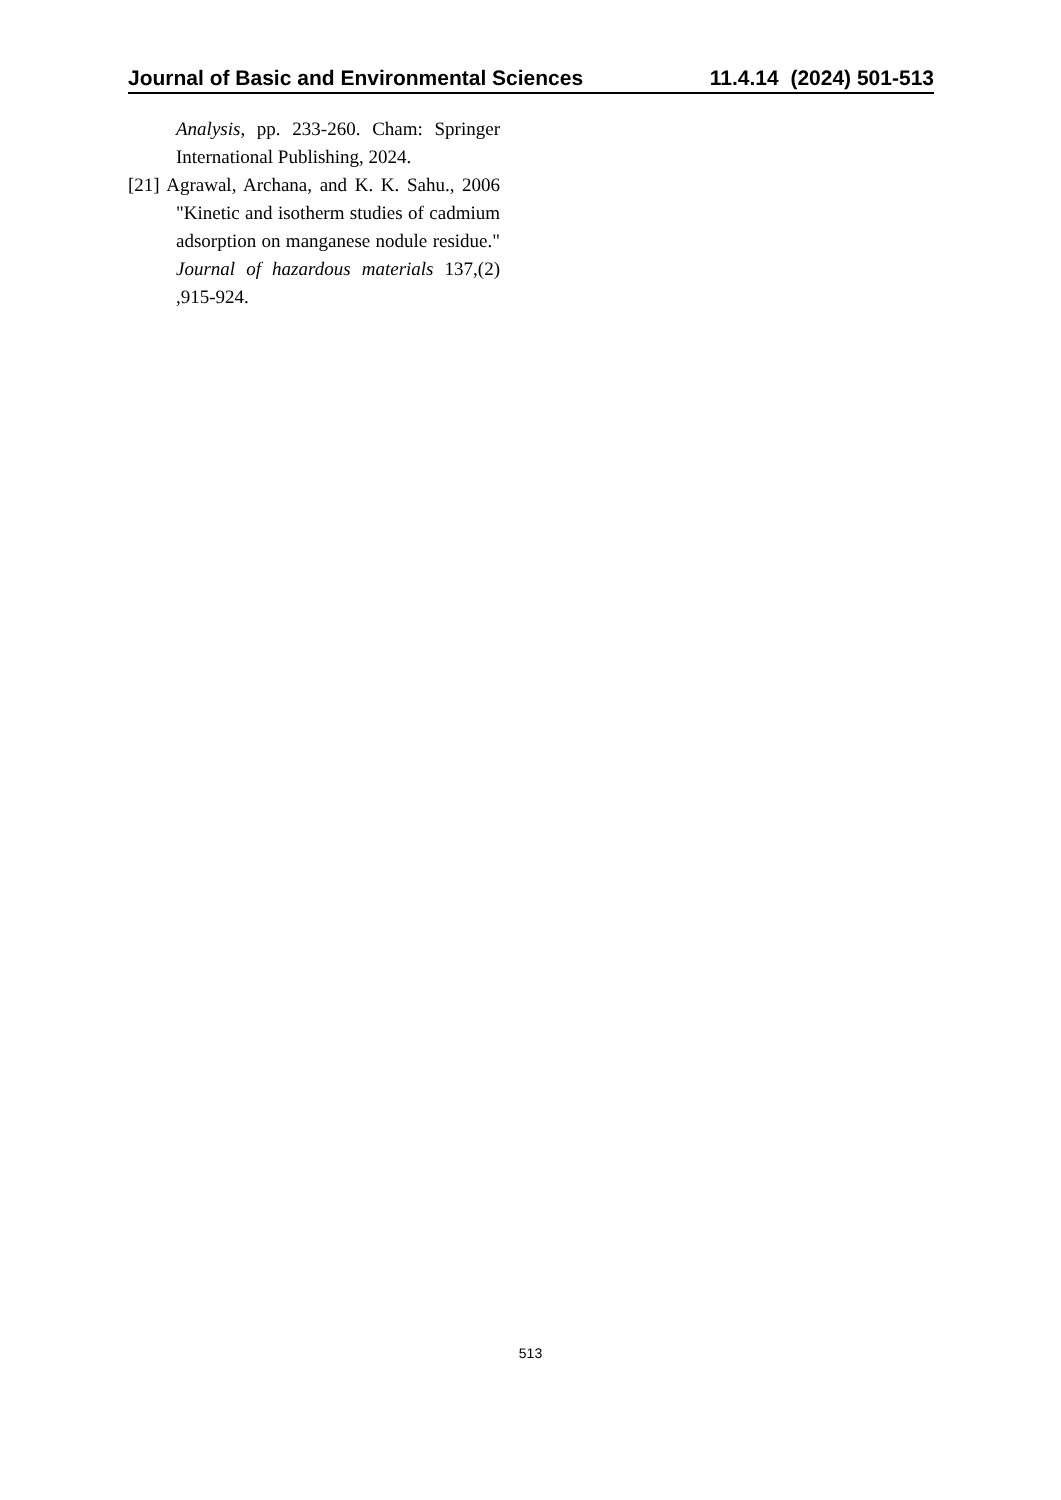Journal of Basic and Environmental Sciences 11.4.14 (2024) 501-513
Analysis, pp. 233-260. Cham: Springer International Publishing, 2024.
[21] Agrawal, Archana, and K. K. Sahu., 2006 "Kinetic and isotherm studies of cadmium adsorption on manganese nodule residue." Journal of hazardous materials 137,(2) ,915-924.
513